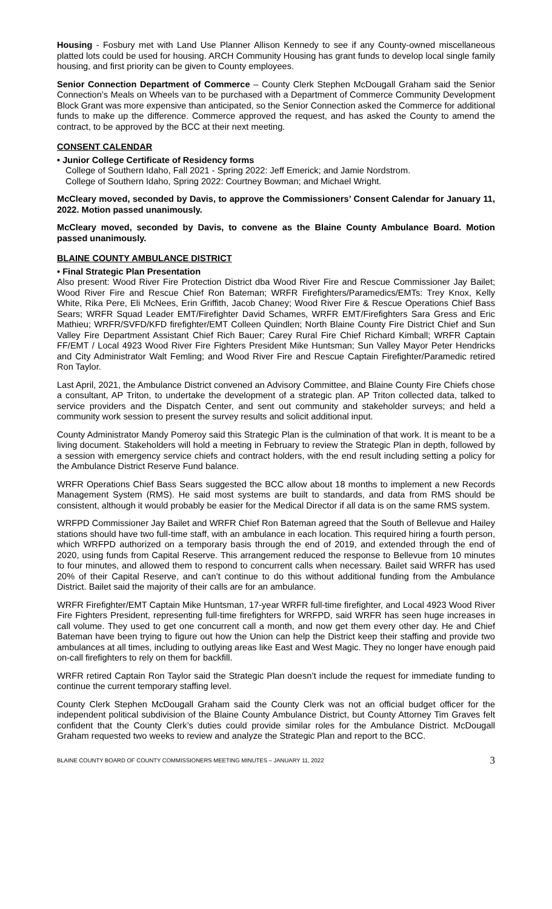Housing - Fosbury met with Land Use Planner Allison Kennedy to see if any County-owned miscellaneous platted lots could be used for housing. ARCH Community Housing has grant funds to develop local single family housing, and first priority can be given to County employees.
Senior Connection Department of Commerce – County Clerk Stephen McDougall Graham said the Senior Connection’s Meals on Wheels van to be purchased with a Department of Commerce Community Development Block Grant was more expensive than anticipated, so the Senior Connection asked the Commerce for additional funds to make up the difference. Commerce approved the request, and has asked the County to amend the contract, to be approved by the BCC at their next meeting.
CONSENT CALENDAR
• Junior College Certificate of Residency forms
College of Southern Idaho, Fall 2021 - Spring 2022: Jeff Emerick; and Jamie Nordstrom.
College of Southern Idaho, Spring 2022: Courtney Bowman; and Michael Wright.
McCleary moved, seconded by Davis, to approve the Commissioners’ Consent Calendar for January 11, 2022. Motion passed unanimously.
McCleary moved, seconded by Davis, to convene as the Blaine County Ambulance Board. Motion passed unanimously.
BLAINE COUNTY AMBULANCE DISTRICT
• Final Strategic Plan Presentation
Also present: Wood River Fire Protection District dba Wood River Fire and Rescue Commissioner Jay Bailet; Wood River Fire and Rescue Chief Ron Bateman; WRFR Firefighters/Paramedics/EMTs: Trey Knox, Kelly White, Rika Pere, Eli McNees, Erin Griffith, Jacob Chaney; Wood River Fire & Rescue Operations Chief Bass Sears; WRFR Squad Leader EMT/Firefighter David Schames, WRFR EMT/Firefighters Sara Gress and Eric Mathieu; WRFR/SVFD/KFD firefighter/EMT Colleen Quindlen; North Blaine County Fire District Chief and Sun Valley Fire Department Assistant Chief Rich Bauer; Carey Rural Fire Chief Richard Kimball; WRFR Captain FF/EMT / Local 4923 Wood River Fire Fighters President Mike Huntsman; Sun Valley Mayor Peter Hendricks and City Administrator Walt Femling; and Wood River Fire and Rescue Captain Firefighter/Paramedic retired Ron Taylor.
Last April, 2021, the Ambulance District convened an Advisory Committee, and Blaine County Fire Chiefs chose a consultant, AP Triton, to undertake the development of a strategic plan. AP Triton collected data, talked to service providers and the Dispatch Center, and sent out community and stakeholder surveys; and held a community work session to present the survey results and solicit additional input.
County Administrator Mandy Pomeroy said this Strategic Plan is the culmination of that work. It is meant to be a living document. Stakeholders will hold a meeting in February to review the Strategic Plan in depth, followed by a session with emergency service chiefs and contract holders, with the end result including setting a policy for the Ambulance District Reserve Fund balance.
WRFR Operations Chief Bass Sears suggested the BCC allow about 18 months to implement a new Records Management System (RMS). He said most systems are built to standards, and data from RMS should be consistent, although it would probably be easier for the Medical Director if all data is on the same RMS system.
WRFPD Commissioner Jay Bailet and WRFR Chief Ron Bateman agreed that the South of Bellevue and Hailey stations should have two full-time staff, with an ambulance in each location. This required hiring a fourth person, which WRFPD authorized on a temporary basis through the end of 2019, and extended through the end of 2020, using funds from Capital Reserve. This arrangement reduced the response to Bellevue from 10 minutes to four minutes, and allowed them to respond to concurrent calls when necessary. Bailet said WRFR has used 20% of their Capital Reserve, and can’t continue to do this without additional funding from the Ambulance District. Bailet said the majority of their calls are for an ambulance.
WRFR Firefighter/EMT Captain Mike Huntsman, 17-year WRFR full-time firefighter, and Local 4923 Wood River Fire Fighters President, representing full-time firefighters for WRFPD, said WRFR has seen huge increases in call volume. They used to get one concurrent call a month, and now get them every other day. He and Chief Bateman have been trying to figure out how the Union can help the District keep their staffing and provide two ambulances at all times, including to outlying areas like East and West Magic. They no longer have enough paid on-call firefighters to rely on them for backfill.
WRFR retired Captain Ron Taylor said the Strategic Plan doesn’t include the request for immediate funding to continue the current temporary staffing level.
County Clerk Stephen McDougall Graham said the County Clerk was not an official budget officer for the independent political subdivision of the Blaine County Ambulance District, but County Attorney Tim Graves felt confident that the County Clerk’s duties could provide similar roles for the Ambulance District. McDougall Graham requested two weeks to review and analyze the Strategic Plan and report to the BCC.
BLAINE COUNTY BOARD OF COUNTY COMMISSIONERS MEETING MINUTES – JANUARY 11, 2022 3